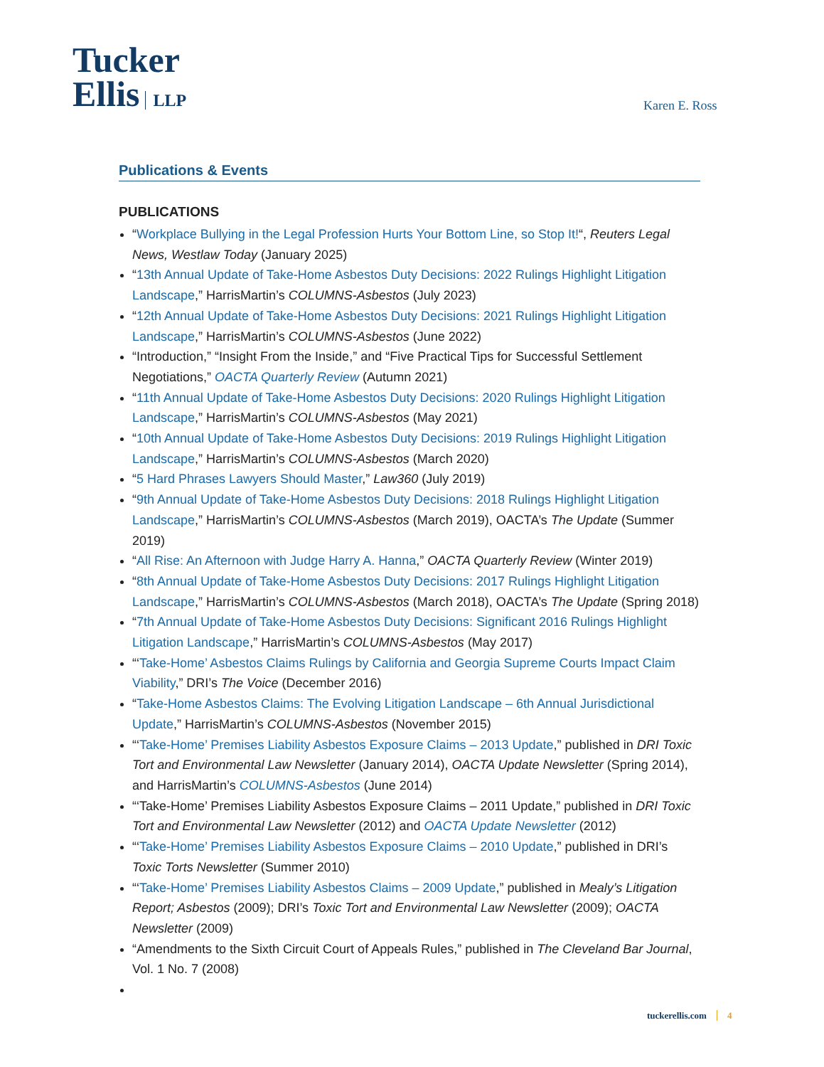Tucker
Ellis LLP
Karen E. Ross
Publications & Events
PUBLICATIONS
“Workplace Bullying in the Legal Profession Hurts Your Bottom Line, so Stop It!“, Reuters Legal News, Westlaw Today (January 2025)
“13th Annual Update of Take-Home Asbestos Duty Decisions: 2022 Rulings Highlight Litigation Landscape,” HarrisMartin’s COLUMNS-Asbestos (July 2023)
“12th Annual Update of Take-Home Asbestos Duty Decisions: 2021 Rulings Highlight Litigation Landscape,” HarrisMartin’s COLUMNS-Asbestos (June 2022)
“Introduction,” “Insight From the Inside,” and “Five Practical Tips for Successful Settlement Negotiations,” OACTA Quarterly Review (Autumn 2021)
“11th Annual Update of Take-Home Asbestos Duty Decisions: 2020 Rulings Highlight Litigation Landscape,” HarrisMartin’s COLUMNS-Asbestos (May 2021)
“10th Annual Update of Take-Home Asbestos Duty Decisions: 2019 Rulings Highlight Litigation Landscape,” HarrisMartin’s COLUMNS-Asbestos (March 2020)
“5 Hard Phrases Lawyers Should Master,” Law360 (July 2019)
“9th Annual Update of Take-Home Asbestos Duty Decisions: 2018 Rulings Highlight Litigation Landscape,” HarrisMartin’s COLUMNS-Asbestos (March 2019), OACTA’s The Update (Summer 2019)
“All Rise: An Afternoon with Judge Harry A. Hanna,” OACTA Quarterly Review (Winter 2019)
“8th Annual Update of Take-Home Asbestos Duty Decisions: 2017 Rulings Highlight Litigation Landscape,” HarrisMartin’s COLUMNS-Asbestos (March 2018), OACTA’s The Update (Spring 2018)
“7th Annual Update of Take-Home Asbestos Duty Decisions: Significant 2016 Rulings Highlight Litigation Landscape,” HarrisMartin’s COLUMNS-Asbestos (May 2017)
“‘Take-Home’ Asbestos Claims Rulings by California and Georgia Supreme Courts Impact Claim Viability,” DRI’s The Voice (December 2016)
“Take-Home Asbestos Claims: The Evolving Litigation Landscape – 6th Annual Jurisdictional Update,” HarrisMartin’s COLUMNS-Asbestos (November 2015)
“‘Take-Home’ Premises Liability Asbestos Exposure Claims – 2013 Update,” published in DRI Toxic Tort and Environmental Law Newsletter (January 2014), OACTA Update Newsletter (Spring 2014), and HarrisMartin’s COLUMNS-Asbestos (June 2014)
“‘Take-Home’ Premises Liability Asbestos Exposure Claims – 2011 Update,” published in DRI Toxic Tort and Environmental Law Newsletter (2012) and OACTA Update Newsletter (2012)
“‘Take-Home’ Premises Liability Asbestos Exposure Claims – 2010 Update,” published in DRI’s Toxic Torts Newsletter (Summer 2010)
“‘Take-Home’ Premises Liability Asbestos Claims – 2009 Update,” published in Mealy’s Litigation Report; Asbestos (2009); DRI’s Toxic Tort and Environmental Law Newsletter (2009); OACTA Newsletter (2009)
“Amendments to the Sixth Circuit Court of Appeals Rules,” published in The Cleveland Bar Journal, Vol. 1 No. 7 (2008)
tuckerellis.com 4